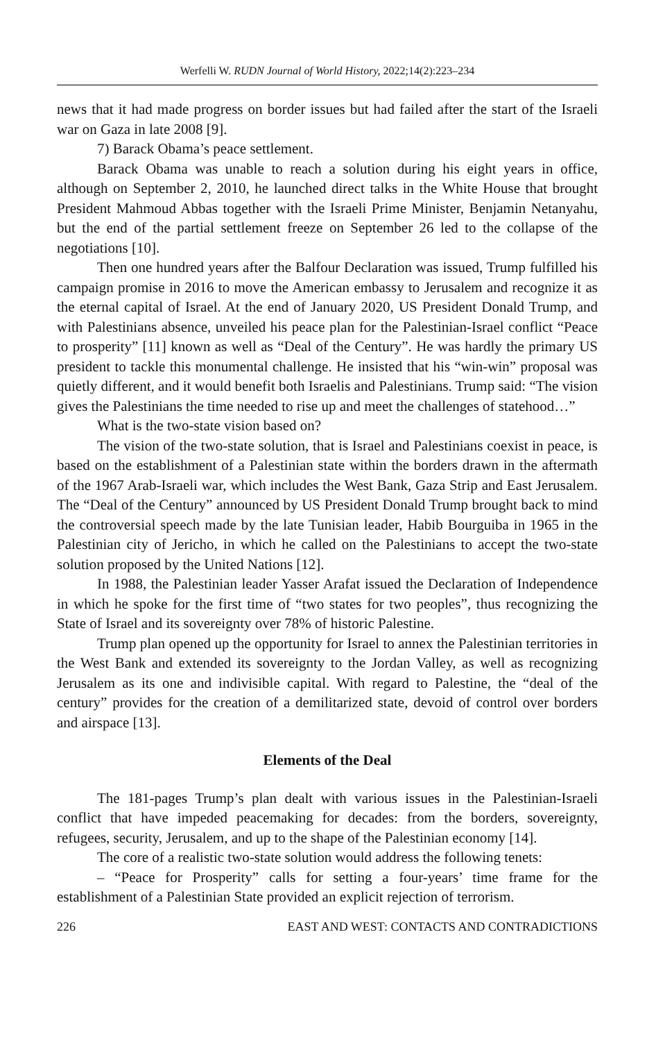Werfelli W. RUDN Journal of World History, 2022;14(2):223–234
news that it had made progress on border issues but had failed after the start of the Israeli war on Gaza in late 2008 [9].
7) Barack Obama’s peace settlement.
Barack Obama was unable to reach a solution during his eight years in office, although on September 2, 2010, he launched direct talks in the White House that brought President Mahmoud Abbas together with the Israeli Prime Minister, Benjamin Netanyahu, but the end of the partial settlement freeze on September 26 led to the collapse of the negotiations [10].
Then one hundred years after the Balfour Declaration was issued, Trump fulfilled his campaign promise in 2016 to move the American embassy to Jerusalem and recognize it as the eternal capital of Israel. At the end of January 2020, US President Donald Trump, and with Palestinians absence, unveiled his peace plan for the Palestinian-Israel conflict “Peace to prosperity” [11] known as well as “Deal of the Century”. He was hardly the primary US president to tackle this monumental challenge. He insisted that his “win-win” proposal was quietly different, and it would benefit both Israelis and Palestinians. Trump said: “The vision gives the Palestinians the time needed to rise up and meet the challenges of statehood…”
What is the two-state vision based on?
The vision of the two-state solution, that is Israel and Palestinians coexist in peace, is based on the establishment of a Palestinian state within the borders drawn in the aftermath of the 1967 Arab-Israeli war, which includes the West Bank, Gaza Strip and East Jerusalem. The “Deal of the Century” announced by US President Donald Trump brought back to mind the controversial speech made by the late Tunisian leader, Habib Bourguiba in 1965 in the Palestinian city of Jericho, in which he called on the Palestinians to accept the two-state solution proposed by the United Nations [12].
In 1988, the Palestinian leader Yasser Arafat issued the Declaration of Independence in which he spoke for the first time of “two states for two peoples”, thus recognizing the State of Israel and its sovereignty over 78% of historic Palestine.
Trump plan opened up the opportunity for Israel to annex the Palestinian territories in the West Bank and extended its sovereignty to the Jordan Valley, as well as recognizing Jerusalem as its one and indivisible capital. With regard to Palestine, the “deal of the century” provides for the creation of a demilitarized state, devoid of control over borders and airspace [13].
Elements of the Deal
The 181-pages Trump’s plan dealt with various issues in the Palestinian-Israeli conflict that have impeded peacemaking for decades: from the borders, sovereignty, refugees, security, Jerusalem, and up to the shape of the Palestinian economy [14].
The core of a realistic two-state solution would address the following tenets:
– “Peace for Prosperity” calls for setting a four-years’ time frame for the establishment of a Palestinian State provided an explicit rejection of terrorism.
226 EAST AND WEST: CONTACTS AND CONTRADICTIONS